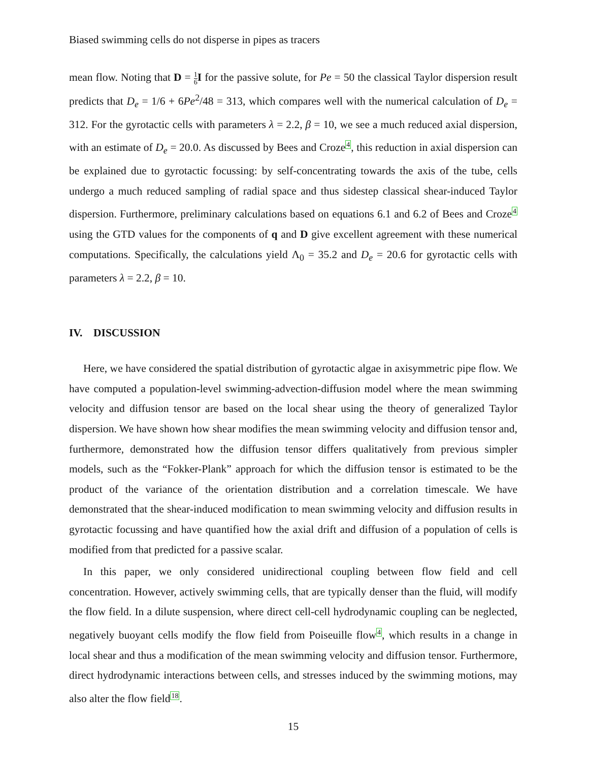Biased swimming cells do not disperse in pipes as tracers
mean flow. Noting that D = 1 6 I for the passive solute, for Pe = 50 the classical Taylor dispersion result predicts that D<sub>e</sub> = 1/6 + 6Pe<sup>2</sup>/48 = 313, which compares well with the numerical calculation of D<sub>e</sub> = 312. For the gyrotactic cells with parameters λ = 2.2, β = 10, we see a much reduced axial dispersion, with an estimate of D<sub>e</sub> = 20.0. As discussed by Bees and Croze<sup>4</sup>, this reduction in axial dispersion can be explained due to gyrotactic focussing: by self-concentrating towards the axis of the tube, cells undergo a much reduced sampling of radial space and thus sidestep classical shear-induced Taylor dispersion. Furthermore, preliminary calculations based on equations 6.1 and 6.2 of Bees and Croze<sup>4</sup> using the GTD values for the components of q and D give excellent agreement with these numerical computations. Specifically, the calculations yield Λ<sub>0</sub> = 35.2 and D<sub>e</sub> = 20.6 for gyrotactic cells with parameters λ = 2.2, β = 10.
IV. DISCUSSION
Here, we have considered the spatial distribution of gyrotactic algae in axisymmetric pipe flow. We have computed a population-level swimming-advection-diffusion model where the mean swimming velocity and diffusion tensor are based on the local shear using the theory of generalized Taylor dispersion. We have shown how shear modifies the mean swimming velocity and diffusion tensor and, furthermore, demonstrated how the diffusion tensor differs qualitatively from previous simpler models, such as the “Fokker-Plank” approach for which the diffusion tensor is estimated to be the product of the variance of the orientation distribution and a correlation timescale. We have demonstrated that the shear-induced modification to mean swimming velocity and diffusion results in gyrotactic focussing and have quantified how the axial drift and diffusion of a population of cells is modified from that predicted for a passive scalar.
In this paper, we only considered unidirectional coupling between flow field and cell concentration. However, actively swimming cells, that are typically denser than the fluid, will modify the flow field. In a dilute suspension, where direct cell-cell hydrodynamic coupling can be neglected, negatively buoyant cells modify the flow field from Poiseuille flow<sup>4</sup>, which results in a change in local shear and thus a modification of the mean swimming velocity and diffusion tensor. Furthermore, direct hydrodynamic interactions between cells, and stresses induced by the swimming motions, may also alter the flow field<sup>18</sup>.
15